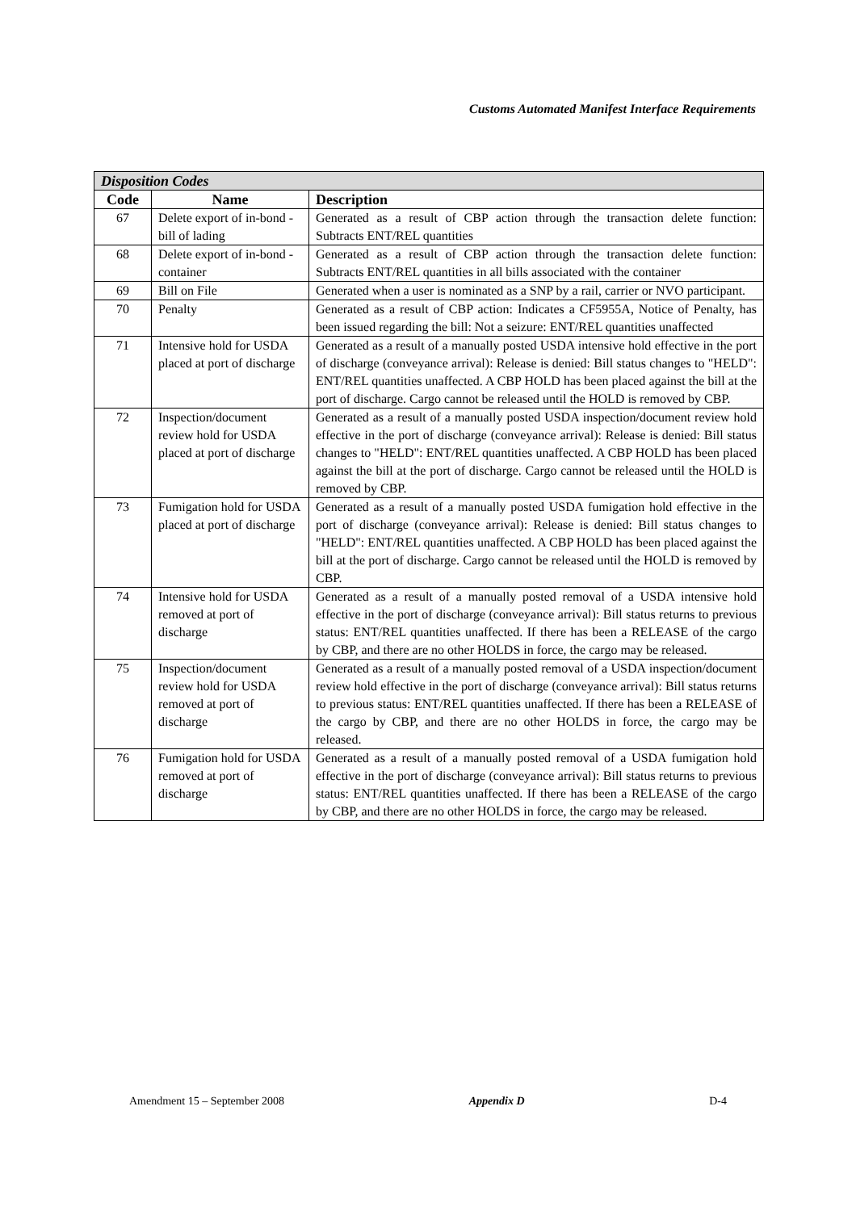Customs Automated Manifest Interface Requirements
| Disposition Codes | | |
| --- | --- | --- |
| Code | Name | Description |
| 67 | Delete export of in-bond - bill of lading | Generated as a result of CBP action through the transaction delete function: Subtracts ENT/REL quantities |
| 68 | Delete export of in-bond - container | Generated as a result of CBP action through the transaction delete function: Subtracts ENT/REL quantities in all bills associated with the container |
| 69 | Bill on File | Generated when a user is nominated as a SNP by a rail, carrier or NVO participant. |
| 70 | Penalty | Generated as a result of CBP action: Indicates a CF5955A, Notice of Penalty, has been issued regarding the bill: Not a seizure: ENT/REL quantities unaffected |
| 71 | Intensive hold for USDA placed at port of discharge | Generated as a result of a manually posted USDA intensive hold effective in the port of discharge (conveyance arrival): Release is denied: Bill status changes to "HELD": ENT/REL quantities unaffected. A CBP HOLD has been placed against the bill at the port of discharge. Cargo cannot be released until the HOLD is removed by CBP. |
| 72 | Inspection/document review hold for USDA placed at port of discharge | Generated as a result of a manually posted USDA inspection/document review hold effective in the port of discharge (conveyance arrival): Release is denied: Bill status changes to "HELD": ENT/REL quantities unaffected. A CBP HOLD has been placed against the bill at the port of discharge. Cargo cannot be released until the HOLD is removed by CBP. |
| 73 | Fumigation hold for USDA placed at port of discharge | Generated as a result of a manually posted USDA fumigation hold effective in the port of discharge (conveyance arrival): Release is denied: Bill status changes to "HELD": ENT/REL quantities unaffected. A CBP HOLD has been placed against the bill at the port of discharge. Cargo cannot be released until the HOLD is removed by CBP. |
| 74 | Intensive hold for USDA removed at port of discharge | Generated as a result of a manually posted removal of a USDA intensive hold effective in the port of discharge (conveyance arrival): Bill status returns to previous status: ENT/REL quantities unaffected. If there has been a RELEASE of the cargo by CBP, and there are no other HOLDS in force, the cargo may be released. |
| 75 | Inspection/document review hold for USDA removed at port of discharge | Generated as a result of a manually posted removal of a USDA inspection/document review hold effective in the port of discharge (conveyance arrival): Bill status returns to previous status: ENT/REL quantities unaffected. If there has been a RELEASE of the cargo by CBP, and there are no other HOLDS in force, the cargo may be released. |
| 76 | Fumigation hold for USDA removed at port of discharge | Generated as a result of a manually posted removal of a USDA fumigation hold effective in the port of discharge (conveyance arrival): Bill status returns to previous status: ENT/REL quantities unaffected. If there has been a RELEASE of the cargo by CBP, and there are no other HOLDS in force, the cargo may be released. |
Amendment 15 – September 2008 Appendix D D-4